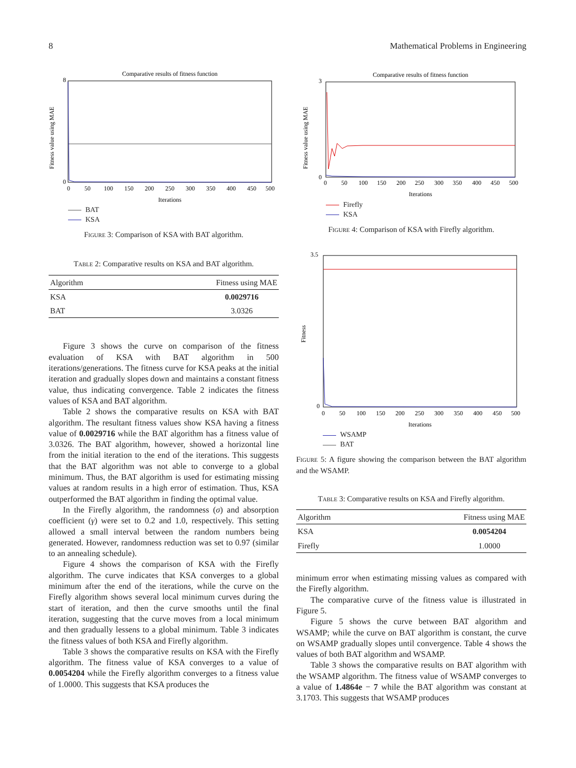8 Mathematical Problems in Engineering
Comparative results of fitness function
Fitness value using MAE
8
0
0
50
100
150
200
250
300
350
400
450
500
Iterations
BAT
KSA
Figure 3: Comparison of KSA with BAT algorithm.
Table 2: Comparative results on KSA and BAT algorithm.
| Algorithm | Fitness using MAE |
| --- | --- |
| KSA | 0.0029716 |
| BAT | 3.0326 |
Figure 3 shows the curve on comparison of the fitness evaluation of KSA with BAT algorithm in 500 iterations/generations. The fitness curve for KSA peaks at the initial iteration and gradually slopes down and maintains a constant fitness value, thus indicating convergence. Table 2 indicates the fitness values of KSA and BAT algorithm.
Table 2 shows the comparative results on KSA with BAT algorithm. The resultant fitness values show KSA having a fitness value of 0.0029716 while the BAT algorithm has a fitness value of 3.0326. The BAT algorithm, however, showed a horizontal line from the initial iteration to the end of the iterations. This suggests that the BAT algorithm was not able to converge to a global minimum. Thus, the BAT algorithm is used for estimating missing values at random results in a high error of estimation. Thus, KSA outperformed the BAT algorithm in finding the optimal value.
In the Firefly algorithm, the randomness (σ) and absorption coefficient (γ) were set to 0.2 and 1.0, respectively. This setting allowed a small interval between the random numbers being generated. However, randomness reduction was set to 0.97 (similar to an annealing schedule).
Figure 4 shows the comparison of KSA with the Firefly algorithm. The curve indicates that KSA converges to a global minimum after the end of the iterations, while the curve on the Firefly algorithm shows several local minimum curves during the start of iteration, and then the curve smooths until the final iteration, suggesting that the curve moves from a local minimum and then gradually lessens to a global minimum. Table 3 indicates the fitness values of both KSA and Firefly algorithm.
Table 3 shows the comparative results on KSA with the Firefly algorithm. The fitness value of KSA converges to a value of 0.0054204 while the Firefly algorithm converges to a fitness value of 1.0000. This suggests that KSA produces the
Comparative results of fitness function
Fitness value using MAE
3
0
0
50
100
150
200
250
300
350
400
450
500
Iterations
Firefly
KSA
Figure 4: Comparison of KSA with Firefly algorithm.
Fitness
3.5
0
0
50
100
150
200
250
300
350
400
450
500
Iterations
WSAMP
BAT
Figure 5: A figure showing the comparison between the BAT algorithm and the WSAMP.
Table 3: Comparative results on KSA and Firefly algorithm.
| Algorithm | Fitness using MAE |
| --- | --- |
| KSA | 0.0054204 |
| Firefly | 1.0000 |
minimum error when estimating missing values as compared with the Firefly algorithm.
The comparative curve of the fitness value is illustrated in Figure 5.
Figure 5 shows the curve between BAT algorithm and WSAMP; while the curve on BAT algorithm is constant, the curve on WSAMP gradually slopes until convergence. Table 4 shows the values of both BAT algorithm and WSAMP.
Table 3 shows the comparative results on BAT algorithm with the WSAMP algorithm. The fitness value of WSAMP converges to a value of 1.4864e − 7 while the BAT algorithm was constant at 3.1703. This suggests that WSAMP produces